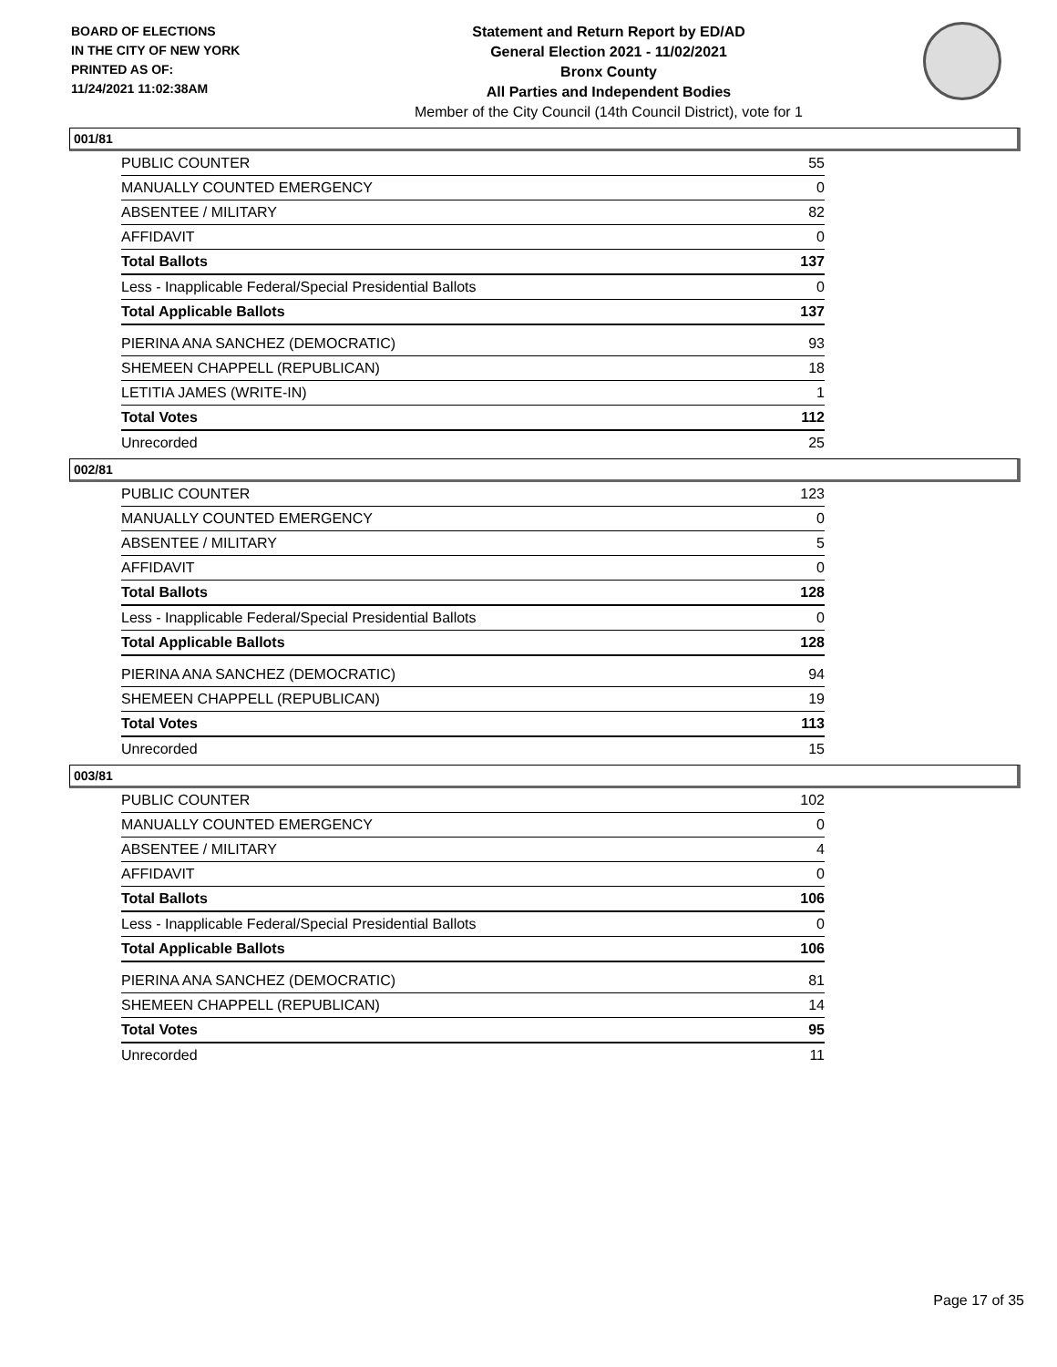BOARD OF ELECTIONS
IN THE CITY OF NEW YORK
PRINTED AS OF:
11/24/2021 11:02:38AM
Statement and Return Report by ED/AD
General Election 2021 - 11/02/2021
Bronx County
All Parties and Independent Bodies
Member of the City Council (14th Council District), vote for 1
001/81
| PUBLIC COUNTER | 55 |
| MANUALLY COUNTED EMERGENCY | 0 |
| ABSENTEE / MILITARY | 82 |
| AFFIDAVIT | 0 |
| Total Ballots | 137 |
| Less - Inapplicable Federal/Special Presidential Ballots | 0 |
| Total Applicable Ballots | 137 |
| PIERINA ANA SANCHEZ (DEMOCRATIC) | 93 |
| SHEMEEN CHAPPELL (REPUBLICAN) | 18 |
| LETITIA JAMES (WRITE-IN) | 1 |
| Total Votes | 112 |
| Unrecorded | 25 |
002/81
| PUBLIC COUNTER | 123 |
| MANUALLY COUNTED EMERGENCY | 0 |
| ABSENTEE / MILITARY | 5 |
| AFFIDAVIT | 0 |
| Total Ballots | 128 |
| Less - Inapplicable Federal/Special Presidential Ballots | 0 |
| Total Applicable Ballots | 128 |
| PIERINA ANA SANCHEZ (DEMOCRATIC) | 94 |
| SHEMEEN CHAPPELL (REPUBLICAN) | 19 |
| Total Votes | 113 |
| Unrecorded | 15 |
003/81
| PUBLIC COUNTER | 102 |
| MANUALLY COUNTED EMERGENCY | 0 |
| ABSENTEE / MILITARY | 4 |
| AFFIDAVIT | 0 |
| Total Ballots | 106 |
| Less - Inapplicable Federal/Special Presidential Ballots | 0 |
| Total Applicable Ballots | 106 |
| PIERINA ANA SANCHEZ (DEMOCRATIC) | 81 |
| SHEMEEN CHAPPELL (REPUBLICAN) | 14 |
| Total Votes | 95 |
| Unrecorded | 11 |
Page 17 of 35